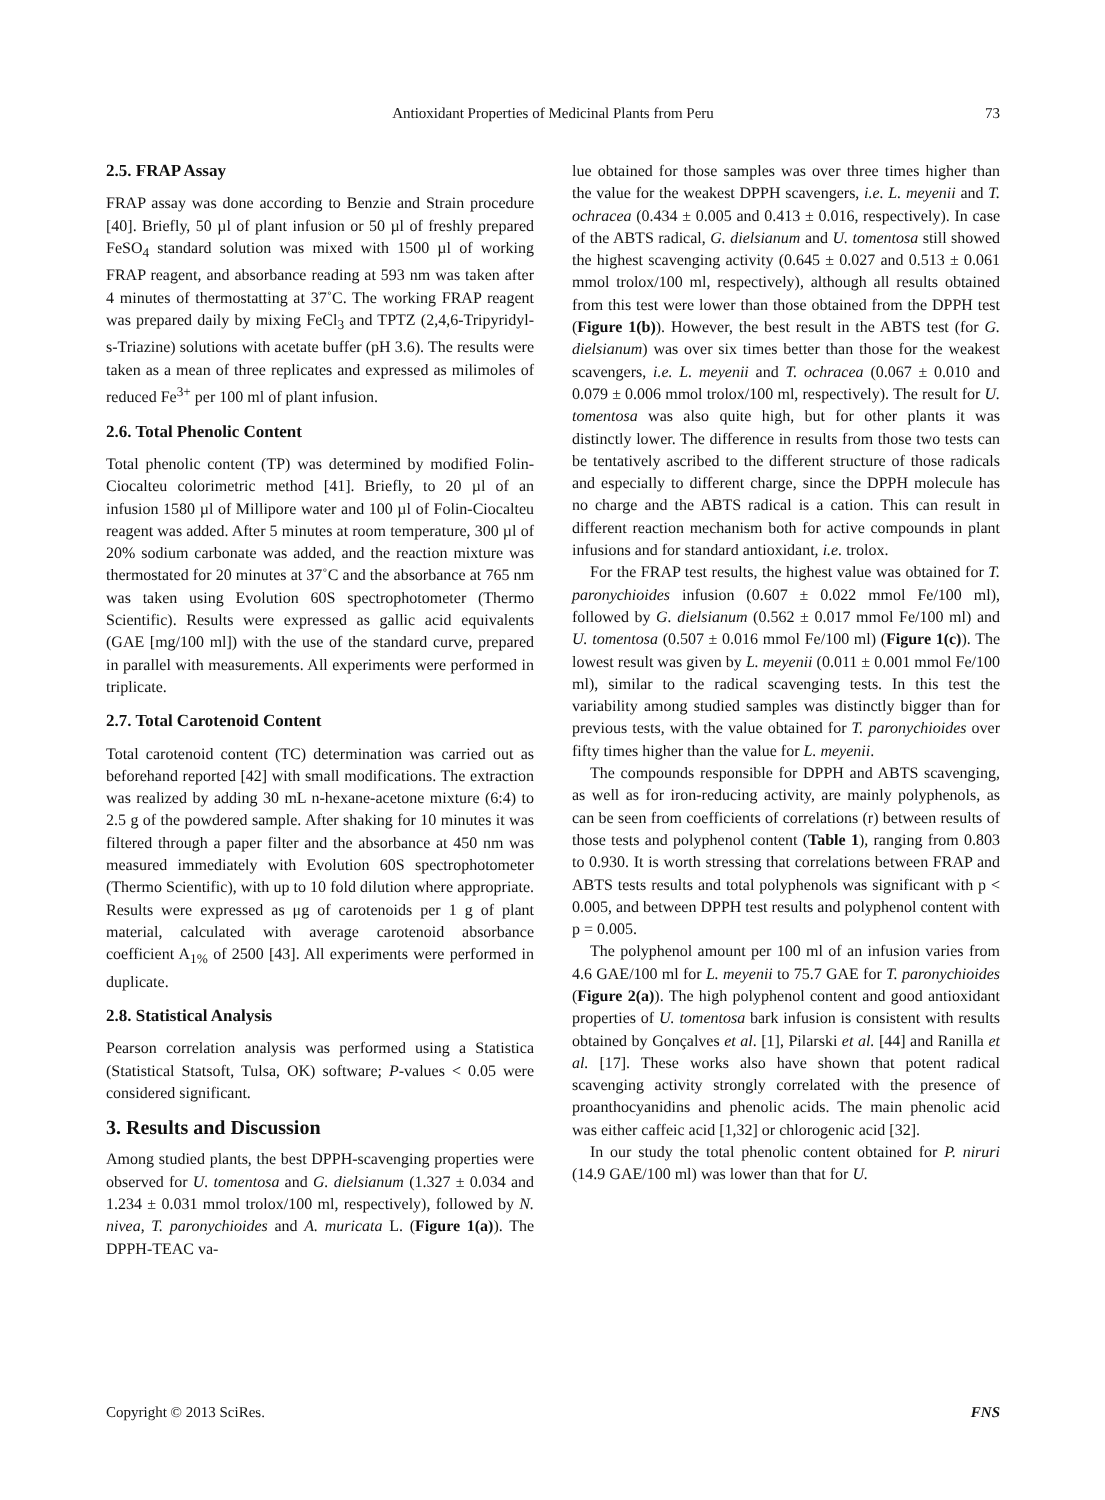Antioxidant Properties of Medicinal Plants from Peru
73
2.5. FRAP Assay
FRAP assay was done according to Benzie and Strain procedure [40]. Briefly, 50 µl of plant infusion or 50 µl of freshly prepared FeSO<sub>4</sub> standard solution was mixed with 1500 µl of working FRAP reagent, and absorbance reading at 593 nm was taken after 4 minutes of thermostatting at 37˚C. The working FRAP reagent was prepared daily by mixing FeCl<sub>3</sub> and TPTZ (2,4,6-Tripyridyl-s-Triazine) solutions with acetate buffer (pH 3.6). The results were taken as a mean of three replicates and expressed as milimoles of reduced Fe<sup>3+</sup> per 100 ml of plant infusion.
2.6. Total Phenolic Content
Total phenolic content (TP) was determined by modified Folin-Ciocalteu colorimetric method [41]. Briefly, to 20 µl of an infusion 1580 µl of Millipore water and 100 µl of Folin-Ciocalteu reagent was added. After 5 minutes at room temperature, 300 µl of 20% sodium carbonate was added, and the reaction mixture was thermostated for 20 minutes at 37˚C and the absorbance at 765 nm was taken using Evolution 60S spectrophotometer (Thermo Scientific). Results were expressed as gallic acid equivalents (GAE [mg/100 ml]) with the use of the standard curve, prepared in parallel with measurements. All experiments were performed in triplicate.
2.7. Total Carotenoid Content
Total carotenoid content (TC) determination was carried out as beforehand reported [42] with small modifications. The extraction was realized by adding 30 mL n-hexane-acetone mixture (6:4) to 2.5 g of the powdered sample. After shaking for 10 minutes it was filtered through a paper filter and the absorbance at 450 nm was measured immediately with Evolution 60S spectrophotometer (Thermo Scientific), with up to 10 fold dilution where appropriate. Results were expressed as μg of carotenoids per 1 g of plant material, calculated with average carotenoid absorbance coefficient A<sub>1%</sub> of 2500 [43]. All experiments were performed in duplicate.
2.8. Statistical Analysis
Pearson correlation analysis was performed using a Statistica (Statistical Statsoft, Tulsa, OK) software; P-values < 0.05 were considered significant.
3. Results and Discussion
Among studied plants, the best DPPH-scavenging properties were observed for U. tomentosa and G. dielsianum (1.327 ± 0.034 and 1.234 ± 0.031 mmol trolox/100 ml, respectively), followed by N. nivea, T. paronychioides and A. muricata L. (Figure 1(a)). The DPPH-TEAC va-
lue obtained for those samples was over three times higher than the value for the weakest DPPH scavengers, i.e. L. meyenii and T. ochracea (0.434 ± 0.005 and 0.413 ± 0.016, respectively). In case of the ABTS radical, G. dielsianum and U. tomentosa still showed the highest scavenging activity (0.645 ± 0.027 and 0.513 ± 0.061 mmol trolox/100 ml, respectively), although all results obtained from this test were lower than those obtained from the DPPH test (Figure 1(b)). However, the best result in the ABTS test (for G. dielsianum) was over six times better than those for the weakest scavengers, i.e. L. meyenii and T. ochracea (0.067 ± 0.010 and 0.079 ± 0.006 mmol trolox/100 ml, respectively). The result for U. tomentosa was also quite high, but for other plants it was distinctly lower. The difference in results from those two tests can be tentatively ascribed to the different structure of those radicals and especially to different charge, since the DPPH molecule has no charge and the ABTS radical is a cation. This can result in different reaction mechanism both for active compounds in plant infusions and for standard antioxidant, i.e. trolox.
For the FRAP test results, the highest value was obtained for T. paronychioides infusion (0.607 ± 0.022 mmol Fe/100 ml), followed by G. dielsianum (0.562 ± 0.017 mmol Fe/100 ml) and U. tomentosa (0.507 ± 0.016 mmol Fe/100 ml) (Figure 1(c)). The lowest result was given by L. meyenii (0.011 ± 0.001 mmol Fe/100 ml), similar to the radical scavenging tests. In this test the variability among studied samples was distinctly bigger than for previous tests, with the value obtained for T. paronychioides over fifty times higher than the value for L. meyenii.
The compounds responsible for DPPH and ABTS scavenging, as well as for iron-reducing activity, are mainly polyphenols, as can be seen from coefficients of correlations (r) between results of those tests and polyphenol content (Table 1), ranging from 0.803 to 0.930. It is worth stressing that correlations between FRAP and ABTS tests results and total polyphenols was significant with p < 0.005, and between DPPH test results and polyphenol content with p = 0.005.
The polyphenol amount per 100 ml of an infusion varies from 4.6 GAE/100 ml for L. meyenii to 75.7 GAE for T. paronychioides (Figure 2(a)). The high polyphenol content and good antioxidant properties of U. tomentosa bark infusion is consistent with results obtained by Gonçalves et al. [1], Pilarski et al. [44] and Ranilla et al. [17]. These works also have shown that potent radical scavenging activity strongly correlated with the presence of proanthocyanidins and phenolic acids. The main phenolic acid was either caffeic acid [1,32] or chlorogenic acid [32].
In our study the total phenolic content obtained for P. niruri (14.9 GAE/100 ml) was lower than that for U.
Copyright © 2013 SciRes. FNS